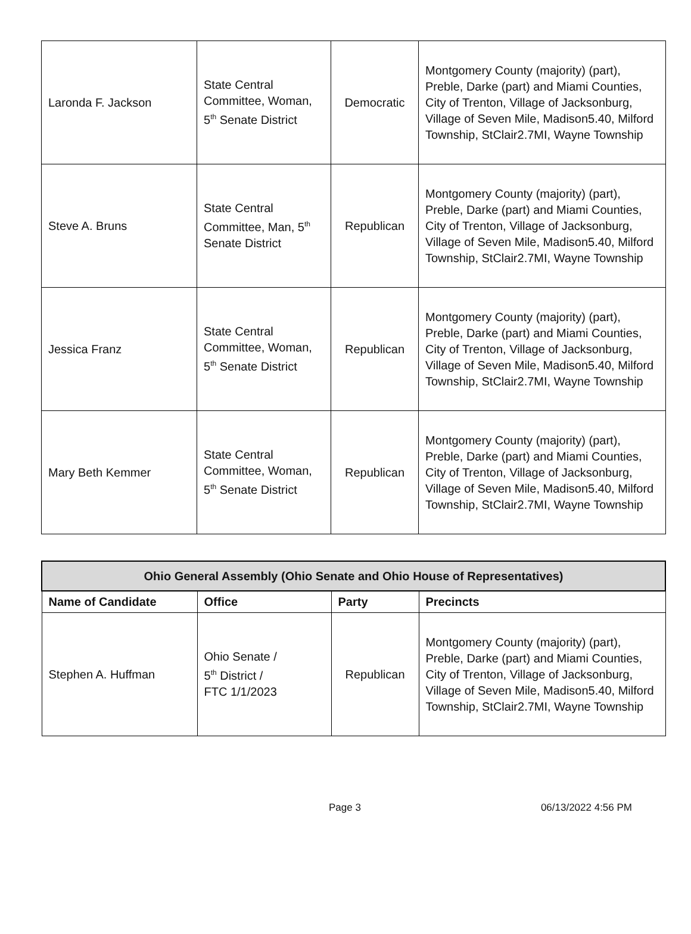| Laronda F. Jackson | State Central Committee, Woman, 5<sup>th</sup> Senate District | Democratic | Montgomery County (majority) (part), Preble, Darke (part) and Miami Counties, City of Trenton, Village of Jacksonburg, Village of Seven Mile, Madison5.40, Milford Township, StClair2.7MI, Wayne Township |
| Steve A. Bruns | State Central Committee, Man, 5<sup>th</sup> Senate District | Republican | Montgomery County (majority) (part), Preble, Darke (part) and Miami Counties, City of Trenton, Village of Jacksonburg, Village of Seven Mile, Madison5.40, Milford Township, StClair2.7MI, Wayne Township |
| Jessica Franz | State Central Committee, Woman, 5<sup>th</sup> Senate District | Republican | Montgomery County (majority) (part), Preble, Darke (part) and Miami Counties, City of Trenton, Village of Jacksonburg, Village of Seven Mile, Madison5.40, Milford Township, StClair2.7MI, Wayne Township |
| Mary Beth Kemmer | State Central Committee, Woman, 5<sup>th</sup> Senate District | Republican | Montgomery County (majority) (part), Preble, Darke (part) and Miami Counties, City of Trenton, Village of Jacksonburg, Village of Seven Mile, Madison5.40, Milford Township, StClair2.7MI, Wayne Township |
| Ohio General Assembly (Ohio Senate and Ohio House of Representatives) | | | |
| --- | --- | --- | --- |
| Name of Candidate | Office | Party | Precincts |
| Stephen A. Huffman | Ohio Senate / 5<sup>th</sup> District / FTC 1/1/2023 | Republican | Montgomery County (majority) (part), Preble, Darke (part) and Miami Counties, City of Trenton, Village of Jacksonburg, Village of Seven Mile, Madison5.40, Milford Township, StClair2.7MI, Wayne Township |
Page 3 06/13/2022 4:56 PM